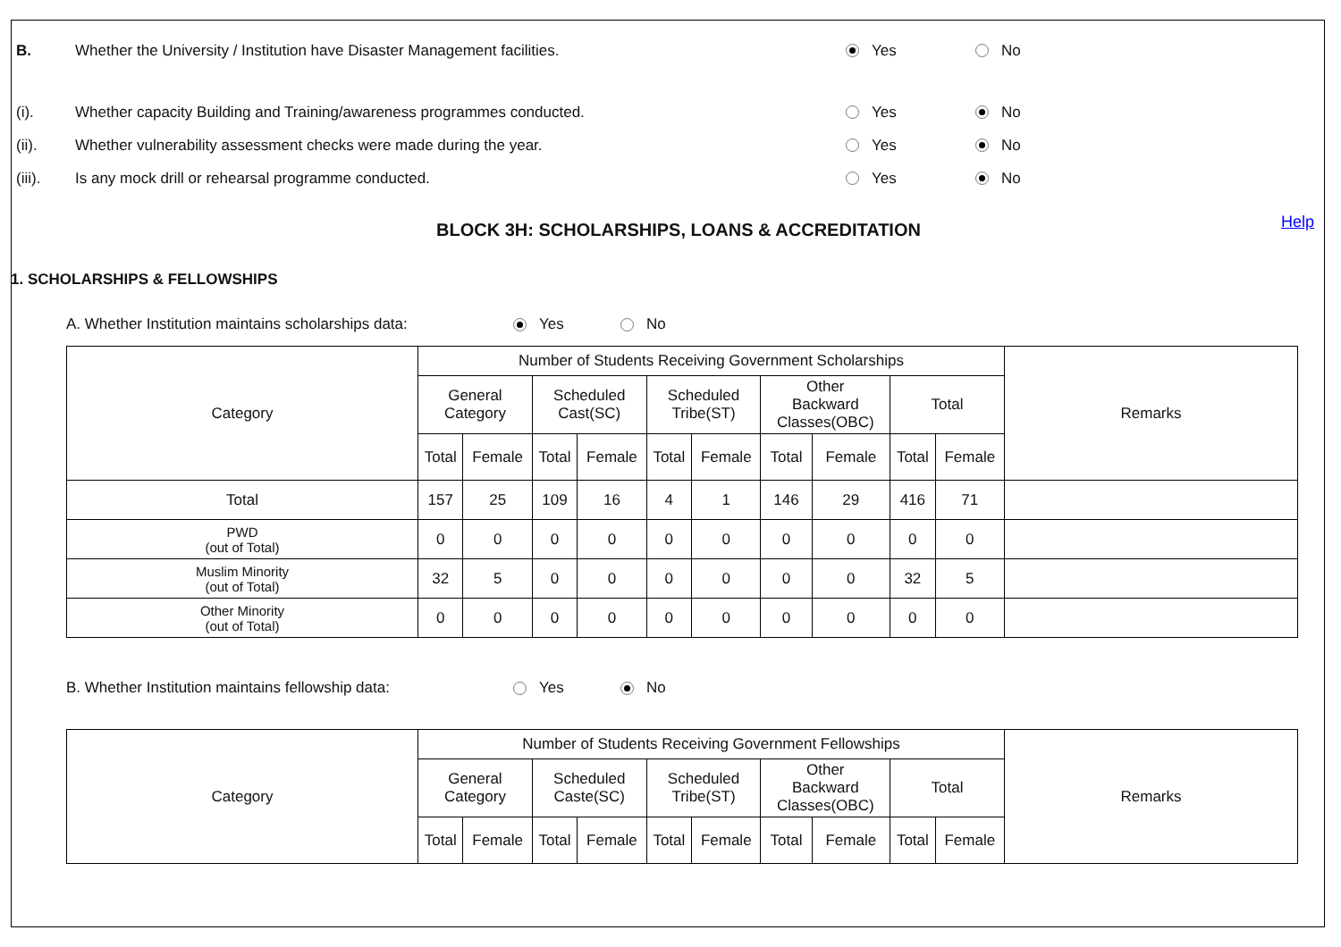B. Whether the University / Institution have Disaster Management facilities. Yes No
(i). Whether capacity Building and Training/awareness programmes conducted. Yes No
(ii). Whether vulnerability assessment checks were made during the year. Yes No
(iii). Is any mock drill or rehearsal programme conducted. Yes No
BLOCK 3H: SCHOLARSHIPS, LOANS & ACCREDITATION Help
1. SCHOLARSHIPS & FELLOWSHIPS
A. Whether Institution maintains scholarships data: Yes No
| Category | Number of Students Receiving Government Scholarships | | | | | | | | | | Remarks |
| --- | --- | --- | --- | --- | --- | --- | --- | --- | --- | --- | --- |
| | General Category | | Scheduled Cast(SC) | | Scheduled Tribe(ST) | | Other Backward Classes(OBC) | | Total | | |
| | Total | Female | Total | Female | Total | Female | Total | Female | Total | Female | |
| Total | 157 | 25 | 109 | 16 | 4 | 1 | 146 | 29 | 416 | 71 | |
| PWD (out of Total) | 0 | 0 | 0 | 0 | 0 | 0 | 0 | 0 | 0 | 0 | |
| Muslim Minority (out of Total) | 32 | 5 | 0 | 0 | 0 | 0 | 0 | 0 | 32 | 5 | |
| Other Minority (out of Total) | 0 | 0 | 0 | 0 | 0 | 0 | 0 | 0 | 0 | 0 | |
B. Whether Institution maintains fellowship data: Yes No
| Category | Number of Students Receiving Government Fellowships | | | | | | | | | | Remarks |
| --- | --- | --- | --- | --- | --- | --- | --- | --- | --- | --- | --- |
| | General Category | | Scheduled Caste(SC) | | Scheduled Tribe(ST) | | Other Backward Classes(OBC) | | Total | | |
| | Total | Female | Total | Female | Total | Female | Total | Female | Total | Female | |